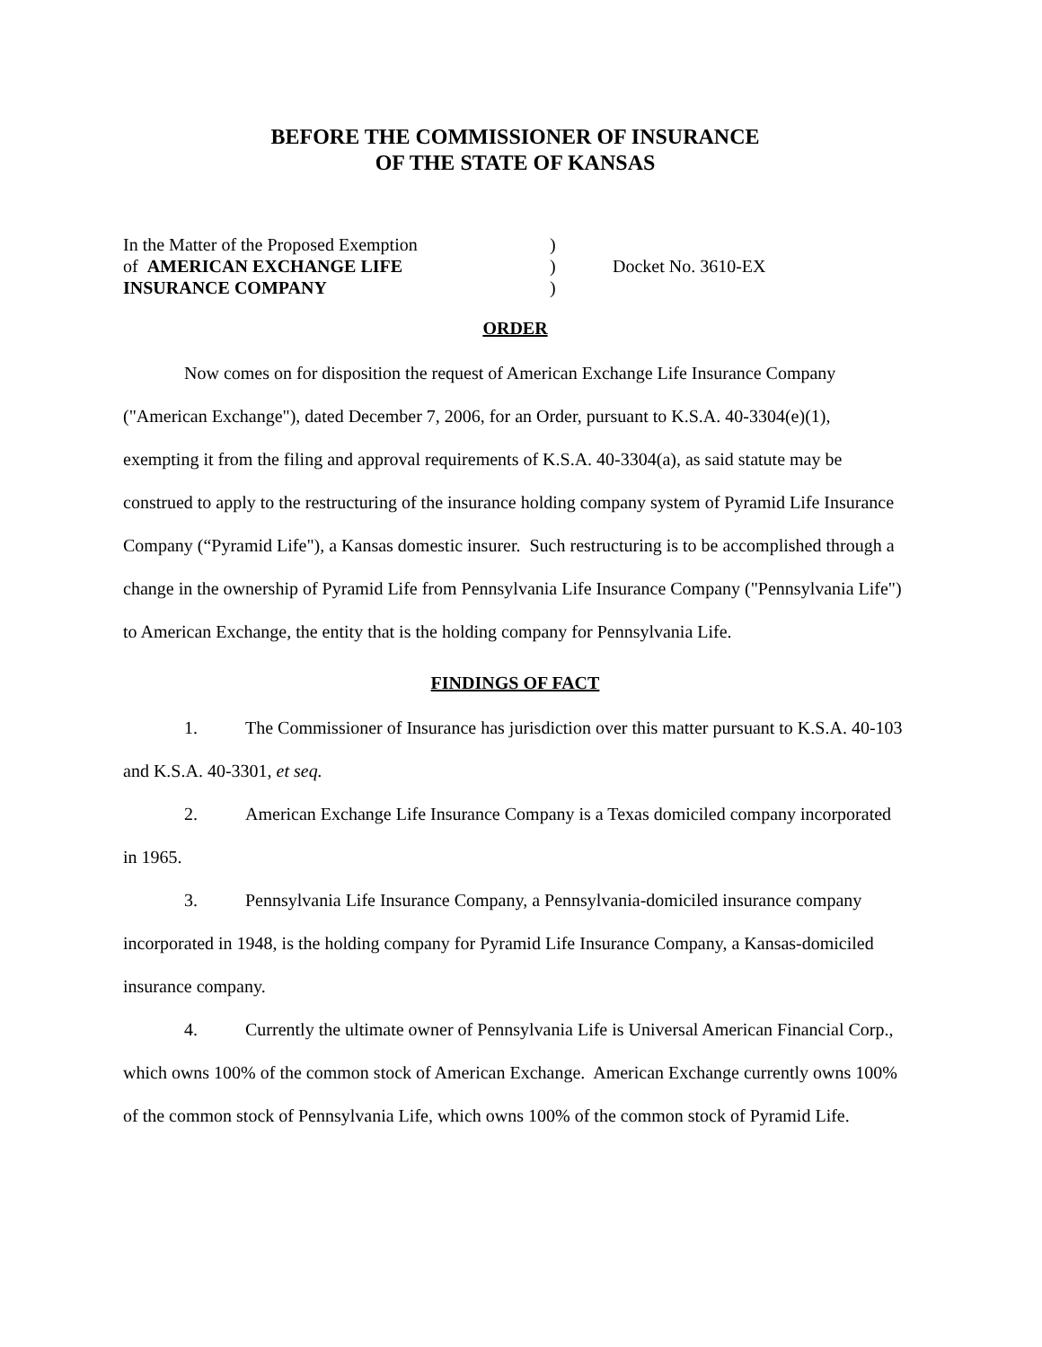BEFORE THE COMMISSIONER OF INSURANCE
OF THE STATE OF KANSAS
In the Matter of the Proposed Exemption
of AMERICAN EXCHANGE LIFE
INSURANCE COMPANY
)
)
)
Docket No. 3610-EX
ORDER
Now comes on for disposition the request of American Exchange Life Insurance Company ("American Exchange"), dated December 7, 2006, for an Order, pursuant to K.S.A. 40-3304(e)(1), exempting it from the filing and approval requirements of K.S.A. 40-3304(a), as said statute may be construed to apply to the restructuring of the insurance holding company system of Pyramid Life Insurance Company (“Pyramid Life"), a Kansas domestic insurer. Such restructuring is to be accomplished through a change in the ownership of Pyramid Life from Pennsylvania Life Insurance Company ("Pennsylvania Life") to American Exchange, the entity that is the holding company for Pennsylvania Life.
FINDINGS OF FACT
1. The Commissioner of Insurance has jurisdiction over this matter pursuant to K.S.A. 40-103 and K.S.A. 40-3301, et seq.
2. American Exchange Life Insurance Company is a Texas domiciled company incorporated in 1965.
3. Pennsylvania Life Insurance Company, a Pennsylvania-domiciled insurance company incorporated in 1948, is the holding company for Pyramid Life Insurance Company, a Kansas-domiciled insurance company.
4. Currently the ultimate owner of Pennsylvania Life is Universal American Financial Corp., which owns 100% of the common stock of American Exchange. American Exchange currently owns 100% of the common stock of Pennsylvania Life, which owns 100% of the common stock of Pyramid Life.